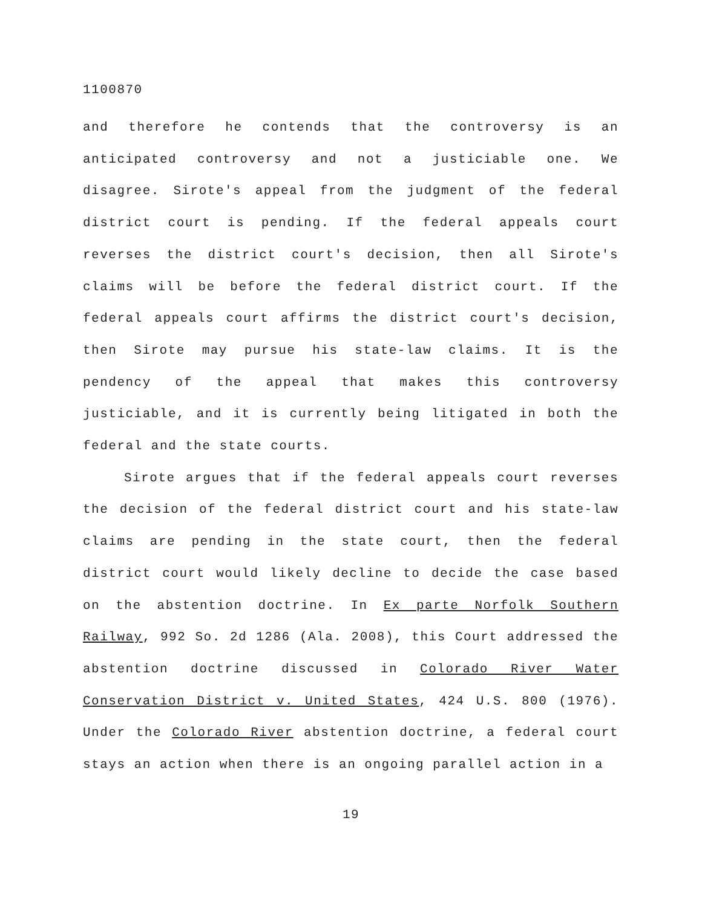1100870
and therefore he contends that the controversy is an anticipated controversy and not a justiciable one. We disagree. Sirote's appeal from the judgment of the federal district court is pending. If the federal appeals court reverses the district court's decision, then all Sirote's claims will be before the federal district court. If the federal appeals court affirms the district court's decision, then Sirote may pursue his state-law claims. It is the pendency of the appeal that makes this controversy justiciable, and it is currently being litigated in both the federal and the state courts.
Sirote argues that if the federal appeals court reverses the decision of the federal district court and his state-law claims are pending in the state court, then the federal district court would likely decline to decide the case based on the abstention doctrine. In Ex parte Norfolk Southern Railway, 992 So. 2d 1286 (Ala. 2008), this Court addressed the abstention doctrine discussed in Colorado River Water Conservation District v. United States, 424 U.S. 800 (1976). Under the Colorado River abstention doctrine, a federal court stays an action when there is an ongoing parallel action in a
19